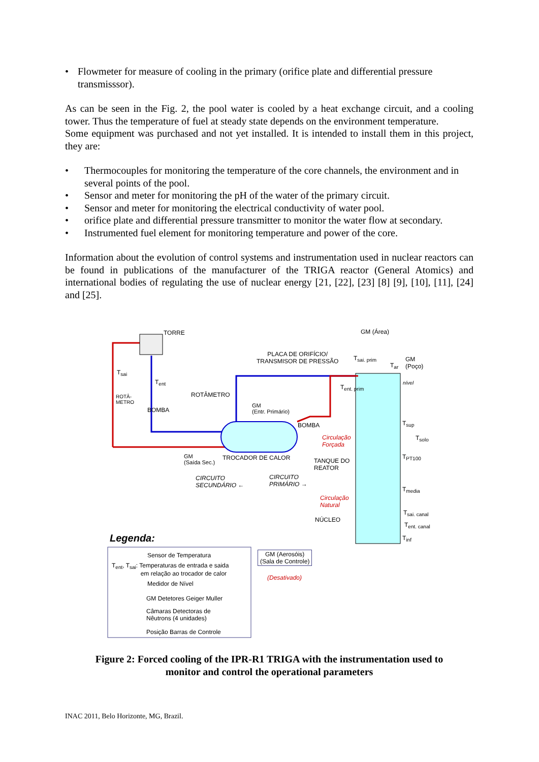• Flowmeter for measure of cooling in the primary (orifice plate and differential pressure transmisssor).
As can be seen in the Fig. 2, the pool water is cooled by a heat exchange circuit, and a cooling tower. Thus the temperature of fuel at steady state depends on the environment temperature.
Some equipment was purchased and not yet installed. It is intended to install them in this project, they are:
• Thermocouples for monitoring the temperature of the core channels, the environment and in several points of the pool.
• Sensor and meter for monitoring the pH of the water of the primary circuit.
• Sensor and meter for monitoring the electrical conductivity of water pool.
• orifice plate and differential pressure transmitter to monitor the water flow at secondary.
• Instrumented fuel element for monitoring temperature and power of the core.
Information about the evolution of control systems and instrumentation used in nuclear reactors can be found in publications of the manufacturer of the TRIGA reactor (General Atomics) and international bodies of regulating the use of nuclear energy [21, [22], [23] [8] [9], [10], [11], [24] and [25].
TORRE GM (Área)
PLACA DE ORIFÍCIO/
TRANSMISOR DE PRESSÃO
T<sub>sai</sub>
T<sub>ent</sub>
ROTÂMETRO
ROTÂ-
METRO
BOMBA
GM
(Entr. Primário)
BOMBA
T<sub>sai. prim</sub>
T<sub>ar</sub>
GM
(Poço)
nível
T<sub>ent. prim</sub>
T<sub>sup</sub>
T<sub>solo</sub>
Circulação
Forçada
T<sub>PT100</sub>
GM
(Saída Sec.)
TROCADOR DE CALOR
TANQUE DO
REATOR
CIRCUITO
SECUNDÁRIO ←
CIRCUITO
PRIMÁRIO →
T<sub>media</sub>
Circulação
Natural
T<sub>sai. canal</sub>
NÚCLEO
T<sub>ent. canal</sub>
T<sub>inf</sub>
Legenda:
Sensor de Temperatura
T<sub>ent</sub>, T<sub>sai</sub>: Temperaturas de entrada e saida
em relação ao trocador de calor
Medidor de Nível
GM Detetores Geiger Muller
Câmaras Detectoras de
Nêutrons (4 unidades)
Posição Barras de Controle
GM (Aerosóis)
(Sala de Controle)
(Desativado)
Figure 2: Forced cooling of the IPR-R1 TRIGA with the instrumentation used to
monitor and control the operational parameters
INAC 2011, Belo Horizonte, MG, Brazil.